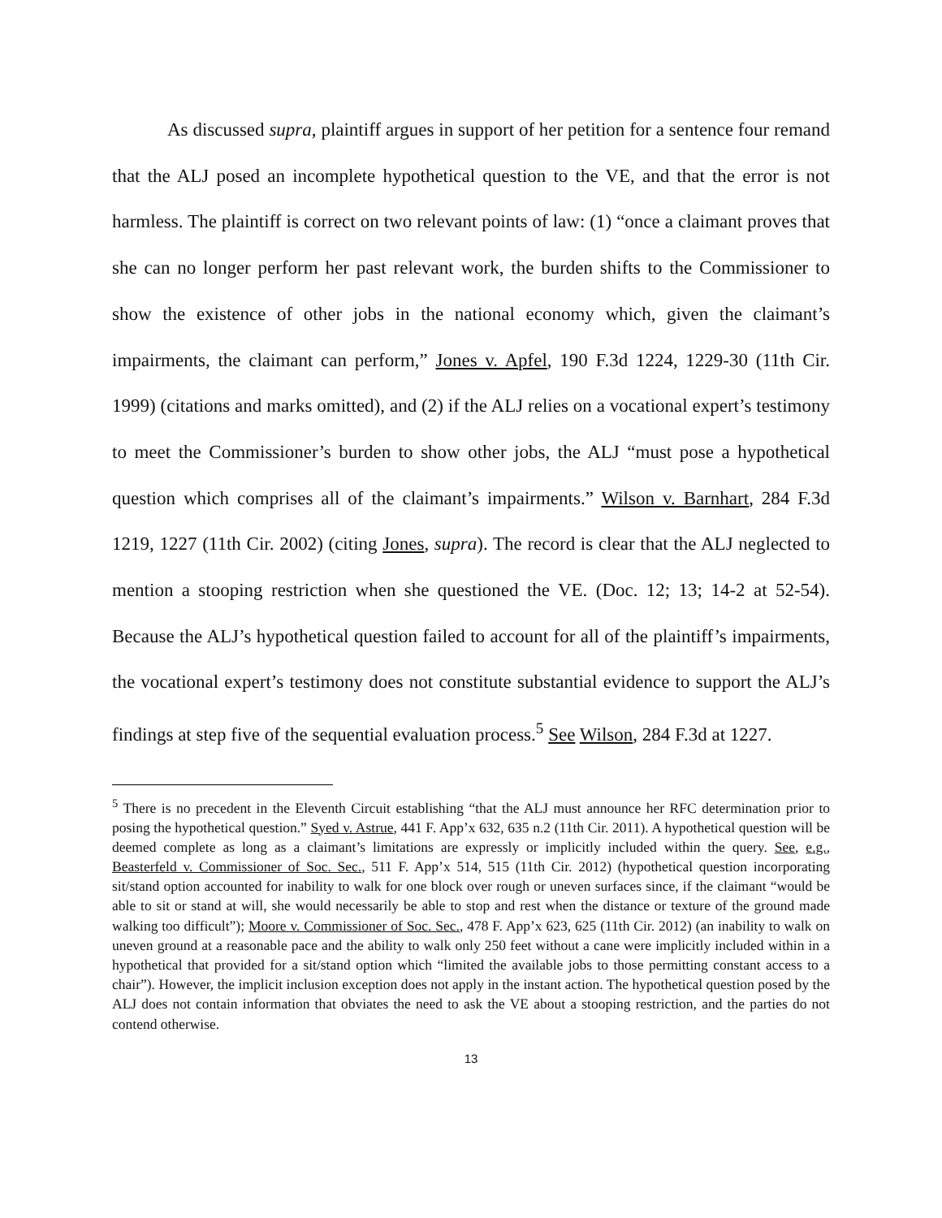As discussed supra, plaintiff argues in support of her petition for a sentence four remand that the ALJ posed an incomplete hypothetical question to the VE, and that the error is not harmless. The plaintiff is correct on two relevant points of law: (1) “once a claimant proves that she can no longer perform her past relevant work, the burden shifts to the Commissioner to show the existence of other jobs in the national economy which, given the claimant’s impairments, the claimant can perform,” Jones v. Apfel, 190 F.3d 1224, 1229-30 (11th Cir. 1999) (citations and marks omitted), and (2) if the ALJ relies on a vocational expert’s testimony to meet the Commissioner’s burden to show other jobs, the ALJ “must pose a hypothetical question which comprises all of the claimant’s impairments.” Wilson v. Barnhart, 284 F.3d 1219, 1227 (11th Cir. 2002) (citing Jones, supra). The record is clear that the ALJ neglected to mention a stooping restriction when she questioned the VE. (Doc. 12; 13; 14-2 at 52-54). Because the ALJ’s hypothetical question failed to account for all of the plaintiff’s impairments, the vocational expert’s testimony does not constitute substantial evidence to support the ALJ’s findings at step five of the sequential evaluation process.<sup>5</sup> See Wilson, 284 F.3d at 1227.
<sup>5</sup> There is no precedent in the Eleventh Circuit establishing “that the ALJ must announce her RFC determination prior to posing the hypothetical question.” Syed v. Astrue, 441 F. App’x 632, 635 n.2 (11th Cir. 2011). A hypothetical question will be deemed complete as long as a claimant’s limitations are expressly or implicitly included within the query. See, e.g., Beasterfeld v. Commissioner of Soc. Sec., 511 F. App’x 514, 515 (11th Cir. 2012) (hypothetical question incorporating sit/stand option accounted for inability to walk for one block over rough or uneven surfaces since, if the claimant “would be able to sit or stand at will, she would necessarily be able to stop and rest when the distance or texture of the ground made walking too difficult”); Moore v. Commissioner of Soc. Sec., 478 F. App’x 623, 625 (11th Cir. 2012) (an inability to walk on uneven ground at a reasonable pace and the ability to walk only 250 feet without a cane were implicitly included within in a hypothetical that provided for a sit/stand option which “limited the available jobs to those permitting constant access to a chair”). However, the implicit inclusion exception does not apply in the instant action. The hypothetical question posed by the ALJ does not contain information that obviates the need to ask the VE about a stooping restriction, and the parties do not contend otherwise.
13